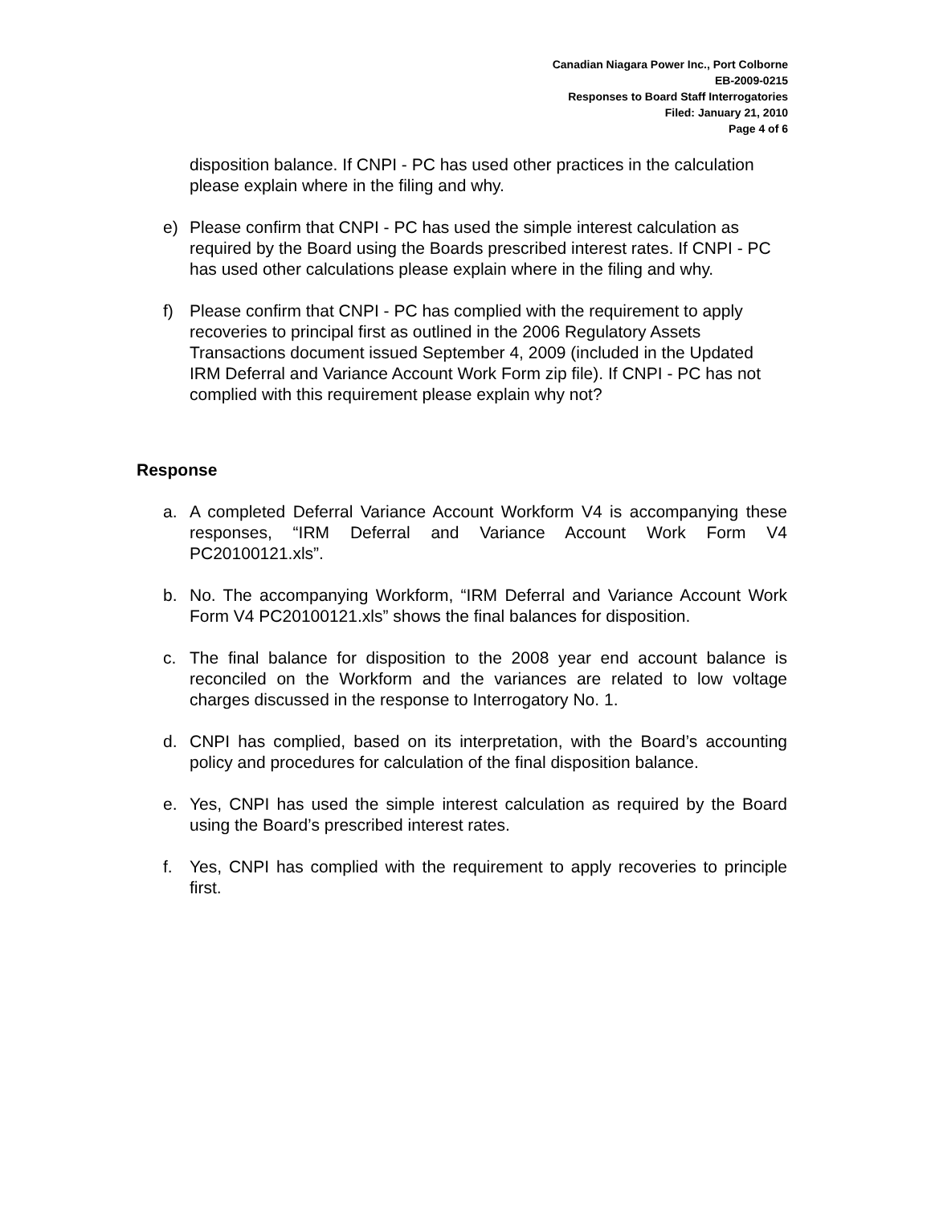Canadian Niagara Power Inc., Port Colborne
EB-2009-0215
Responses to Board Staff Interrogatories
Filed: January 21, 2010
Page 4 of 6
disposition balance. If CNPI - PC has used other practices in the calculation please explain where in the filing and why.
e) Please confirm that CNPI - PC has used the simple interest calculation as required by the Board using the Boards prescribed interest rates. If CNPI - PC has used other calculations please explain where in the filing and why.
f) Please confirm that CNPI - PC has complied with the requirement to apply recoveries to principal first as outlined in the 2006 Regulatory Assets Transactions document issued September 4, 2009 (included in the Updated IRM Deferral and Variance Account Work Form zip file). If CNPI - PC has not complied with this requirement please explain why not?
Response
a. A completed Deferral Variance Account Workform V4 is accompanying these responses, “IRM Deferral and Variance Account Work Form V4 PC20100121.xls”.
b. No. The accompanying Workform, “IRM Deferral and Variance Account Work Form V4 PC20100121.xls” shows the final balances for disposition.
c. The final balance for disposition to the 2008 year end account balance is reconciled on the Workform and the variances are related to low voltage charges discussed in the response to Interrogatory No. 1.
d. CNPI has complied, based on its interpretation, with the Board’s accounting policy and procedures for calculation of the final disposition balance.
e. Yes, CNPI has used the simple interest calculation as required by the Board using the Board’s prescribed interest rates.
f. Yes, CNPI has complied with the requirement to apply recoveries to principle first.